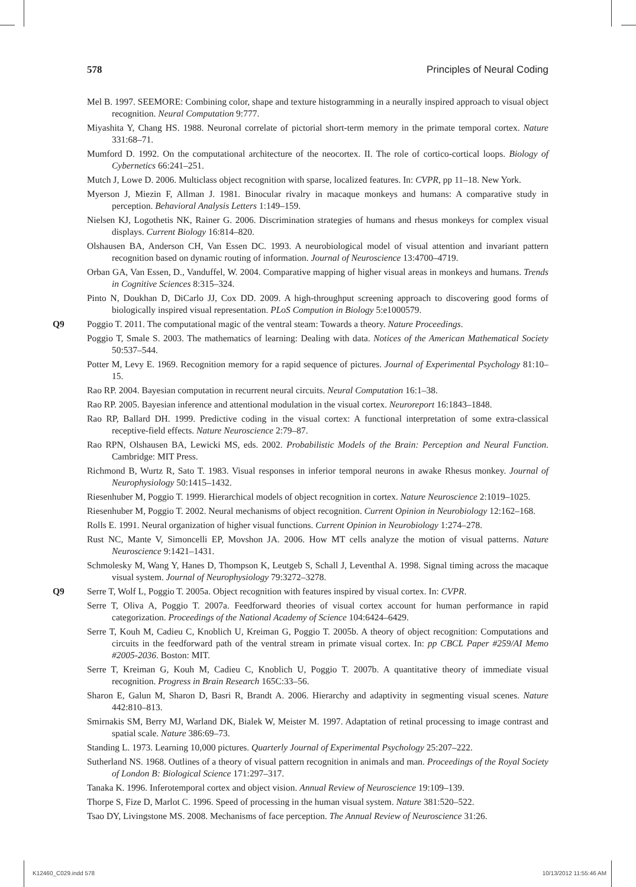578 Principles of Neural Coding
Mel B. 1997. SEEMORE: Combining color, shape and texture histogramming in a neurally inspired approach to visual object recognition. Neural Computation 9:777.
Miyashita Y, Chang HS. 1988. Neuronal correlate of pictorial short-term memory in the primate temporal cortex. Nature 331:68–71.
Mumford D. 1992. On the computational architecture of the neocortex. II. The role of cortico-cortical loops. Biology of Cybernetics 66:241–251.
Mutch J, Lowe D. 2006. Multiclass object recognition with sparse, localized features. In: CVPR, pp 11–18. New York.
Myerson J, Miezin F, Allman J. 1981. Binocular rivalry in macaque monkeys and humans: A comparative study in perception. Behavioral Analysis Letters 1:149–159.
Nielsen KJ, Logothetis NK, Rainer G. 2006. Discrimination strategies of humans and rhesus monkeys for complex visual displays. Current Biology 16:814–820.
Olshausen BA, Anderson CH, Van Essen DC. 1993. A neurobiological model of visual attention and invariant pattern recognition based on dynamic routing of information. Journal of Neuroscience 13:4700–4719.
Orban GA, Van Essen, D., Vanduffel, W. 2004. Comparative mapping of higher visual areas in monkeys and humans. Trends in Cognitive Sciences 8:315–324.
Pinto N, Doukhan D, DiCarlo JJ, Cox DD. 2009. A high-throughput screening approach to discovering good forms of biologically inspired visual representation. PLoS Compution in Biology 5:e1000579.
Q9 Poggio T. 2011. The computational magic of the ventral steam: Towards a theory. Nature Proceedings.
Poggio T, Smale S. 2003. The mathematics of learning: Dealing with data. Notices of the American Mathematical Society 50:537–544.
Potter M, Levy E. 1969. Recognition memory for a rapid sequence of pictures. Journal of Experimental Psychology 81:10–15.
Rao RP. 2004. Bayesian computation in recurrent neural circuits. Neural Computation 16:1–38.
Rao RP. 2005. Bayesian inference and attentional modulation in the visual cortex. Neuroreport 16:1843–1848.
Rao RP, Ballard DH. 1999. Predictive coding in the visual cortex: A functional interpretation of some extra-classical receptive-field effects. Nature Neuroscience 2:79–87.
Rao RPN, Olshausen BA, Lewicki MS, eds. 2002. Probabilistic Models of the Brain: Perception and Neural Function. Cambridge: MIT Press.
Richmond B, Wurtz R, Sato T. 1983. Visual responses in inferior temporal neurons in awake Rhesus monkey. Journal of Neurophysiology 50:1415–1432.
Riesenhuber M, Poggio T. 1999. Hierarchical models of object recognition in cortex. Nature Neuroscience 2:1019–1025.
Riesenhuber M, Poggio T. 2002. Neural mechanisms of object recognition. Current Opinion in Neurobiology 12:162–168.
Rolls E. 1991. Neural organization of higher visual functions. Current Opinion in Neurobiology 1:274–278.
Rust NC, Mante V, Simoncelli EP, Movshon JA. 2006. How MT cells analyze the motion of visual patterns. Nature Neuroscience 9:1421–1431.
Schmolesky M, Wang Y, Hanes D, Thompson K, Leutgeb S, Schall J, Leventhal A. 1998. Signal timing across the macaque visual system. Journal of Neurophysiology 79:3272–3278.
Q9 Serre T, Wolf L, Poggio T. 2005a. Object recognition with features inspired by visual cortex. In: CVPR.
Serre T, Oliva A, Poggio T. 2007a. Feedforward theories of visual cortex account for human performance in rapid categorization. Proceedings of the National Academy of Science 104:6424–6429.
Serre T, Kouh M, Cadieu C, Knoblich U, Kreiman G, Poggio T. 2005b. A theory of object recognition: Computations and circuits in the feedforward path of the ventral stream in primate visual cortex. In: pp CBCL Paper #259/AI Memo #2005-2036. Boston: MIT.
Serre T, Kreiman G, Kouh M, Cadieu C, Knoblich U, Poggio T. 2007b. A quantitative theory of immediate visual recognition. Progress in Brain Research 165C:33–56.
Sharon E, Galun M, Sharon D, Basri R, Brandt A. 2006. Hierarchy and adaptivity in segmenting visual scenes. Nature 442:810–813.
Smirnakis SM, Berry MJ, Warland DK, Bialek W, Meister M. 1997. Adaptation of retinal processing to image contrast and spatial scale. Nature 386:69–73.
Standing L. 1973. Learning 10,000 pictures. Quarterly Journal of Experimental Psychology 25:207–222.
Sutherland NS. 1968. Outlines of a theory of visual pattern recognition in animals and man. Proceedings of the Royal Society of London B: Biological Science 171:297–317.
Tanaka K. 1996. Inferotemporal cortex and object vision. Annual Review of Neuroscience 19:109–139.
Thorpe S, Fize D, Marlot C. 1996. Speed of processing in the human visual system. Nature 381:520–522.
Tsao DY, Livingstone MS. 2008. Mechanisms of face perception. The Annual Review of Neuroscience 31:26.
K12460_C029.indd 578 10/13/2012 11:55:46 AM